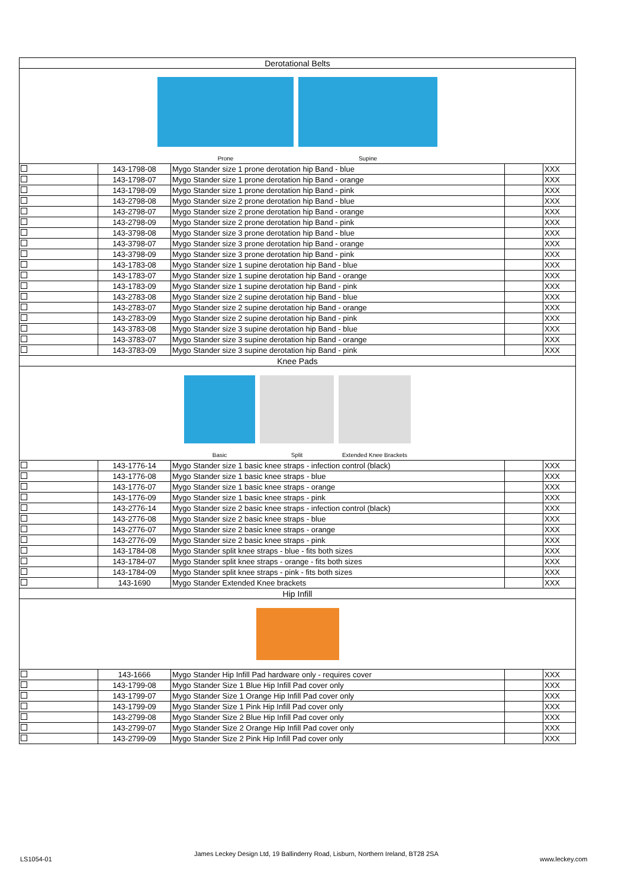| Derotational Belts | | | | |
| Prone Supine | | | | |
| | 143-1798-08 | Mygo Stander size 1 prone derotation hip Band - blue | | XXX |
| | 143-1798-07 | Mygo Stander size 1 prone derotation hip Band - orange | | XXX |
| | 143-1798-09 | Mygo Stander size 1 prone derotation hip Band - pink | | XXX |
| | 143-2798-08 | Mygo Stander size 2 prone derotation hip Band - blue | | XXX |
| | 143-2798-07 | Mygo Stander size 2 prone derotation hip Band - orange | | XXX |
| | 143-2798-09 | Mygo Stander size 2 prone derotation hip Band - pink | | XXX |
| | 143-3798-08 | Mygo Stander size 3 prone derotation hip Band - blue | | XXX |
| | 143-3798-07 | Mygo Stander size 3 prone derotation hip Band - orange | | XXX |
| | 143-3798-09 | Mygo Stander size 3 prone derotation hip Band - pink | | XXX |
| | 143-1783-08 | Mygo Stander size 1 supine derotation hip Band - blue | | XXX |
| | 143-1783-07 | Mygo Stander size 1 supine derotation hip Band - orange | | XXX |
| | 143-1783-09 | Mygo Stander size 1 supine derotation hip Band - pink | | XXX |
| | 143-2783-08 | Mygo Stander size 2 supine derotation hip Band - blue | | XXX |
| | 143-2783-07 | Mygo Stander size 2 supine derotation hip Band - orange | | XXX |
| | 143-2783-09 | Mygo Stander size 2 supine derotation hip Band - pink | | XXX |
| | 143-3783-08 | Mygo Stander size 3 supine derotation hip Band - blue | | XXX |
| | 143-3783-07 | Mygo Stander size 3 supine derotation hip Band - orange | | XXX |
| | 143-3783-09 | Mygo Stander size 3 supine derotation hip Band - pink | | XXX |
| Knee Pads | | | | |
| Basic Split Extended Knee Brackets | | | | |
| | 143-1776-14 | Mygo Stander size 1 basic knee straps - infection control (black) | | XXX |
| | 143-1776-08 | Mygo Stander size 1 basic knee straps - blue | | XXX |
| | 143-1776-07 | Mygo Stander size 1 basic knee straps - orange | | XXX |
| | 143-1776-09 | Mygo Stander size 1 basic knee straps - pink | | XXX |
| | 143-2776-14 | Mygo Stander size 2 basic knee straps - infection control (black) | | XXX |
| | 143-2776-08 | Mygo Stander size 2 basic knee straps - blue | | XXX |
| | 143-2776-07 | Mygo Stander size 2 basic knee straps - orange | | XXX |
| | 143-2776-09 | Mygo Stander size 2 basic knee straps - pink | | XXX |
| | 143-1784-08 | Mygo Stander split knee straps - blue - fits both sizes | | XXX |
| | 143-1784-07 | Mygo Stander split knee straps - orange - fits both sizes | | XXX |
| | 143-1784-09 | Mygo Stander split knee straps - pink - fits both sizes | | XXX |
| | 143-1690 | Mygo Stander Extended Knee brackets | | XXX |
| Hip Infill | | | | |
| | 143-1666 | Mygo Stander Hip Infill Pad hardware only - requires cover | | XXX |
| | 143-1799-08 | Mygo Stander Size 1 Blue Hip Infill Pad cover only | | XXX |
| | 143-1799-07 | Mygo Stander Size 1 Orange Hip Infill Pad cover only | | XXX |
| | 143-1799-09 | Mygo Stander Size 1 Pink Hip Infill Pad cover only | | XXX |
| | 143-2799-08 | Mygo Stander Size 2 Blue Hip Infill Pad cover only | | XXX |
| | 143-2799-07 | Mygo Stander Size 2 Orange Hip Infill Pad cover only | | XXX |
| | 143-2799-09 | Mygo Stander Size 2 Pink Hip Infill Pad cover only | | XXX |
LS1054-01
James Leckey Design Ltd, 19 Ballinderry Road, Lisburn, Northern Ireland, BT28 2SA
www.leckey.com